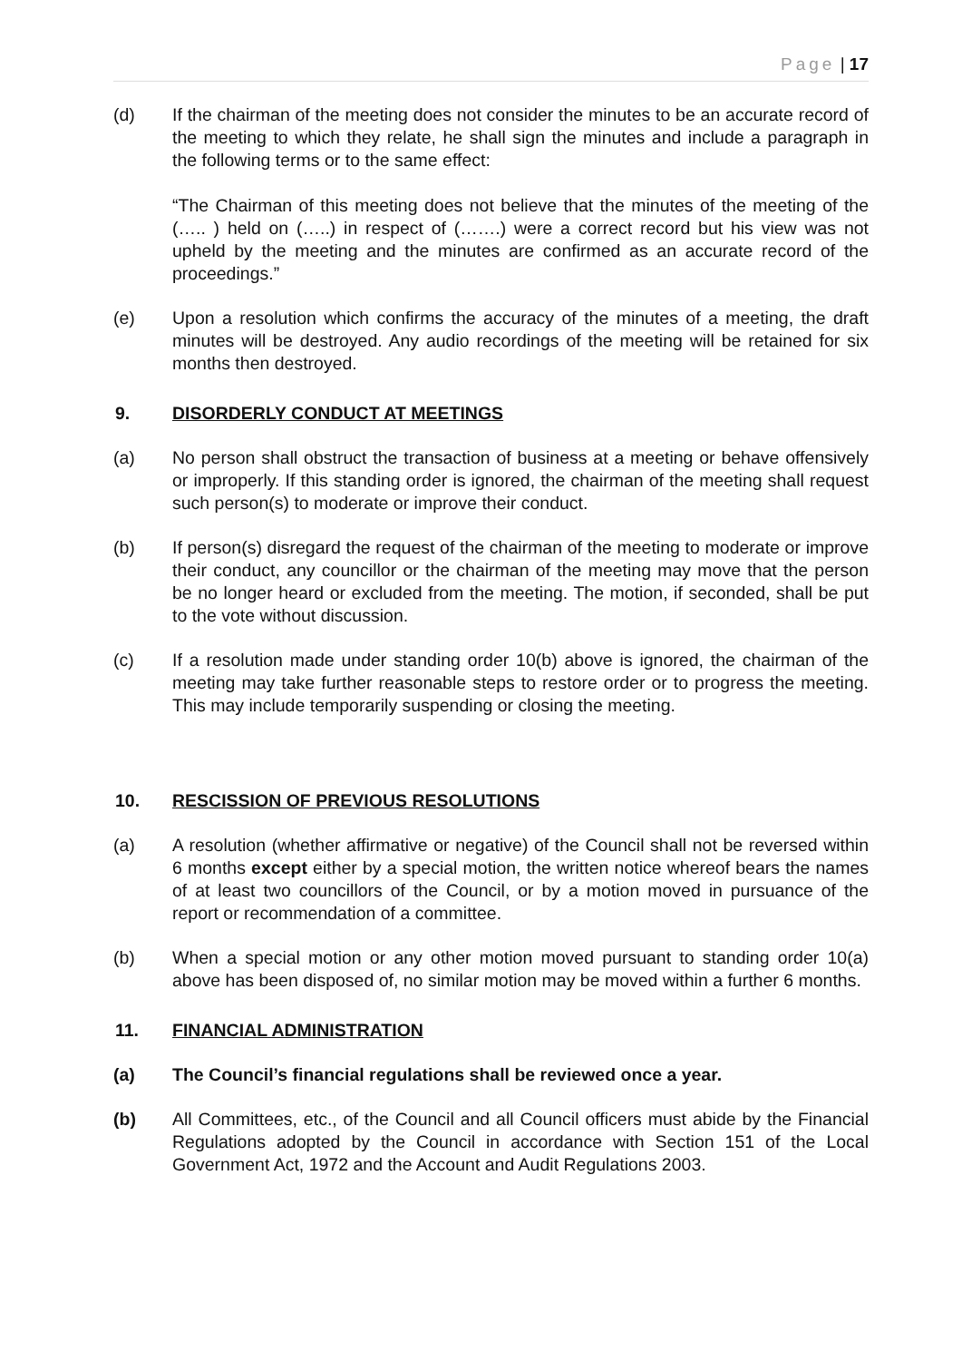Page | 17
(d) If the chairman of the meeting does not consider the minutes to be an accurate record of the meeting to which they relate, he shall sign the minutes and include a paragraph in the following terms or to the same effect:
“The Chairman of this meeting does not believe that the minutes of the meeting of the (….. ) held on (…..) in respect of (…….) were a correct record but his view was not upheld by the meeting and the minutes are confirmed as an accurate record of the proceedings.”
(e) Upon a resolution which confirms the accuracy of the minutes of a meeting, the draft minutes will be destroyed. Any audio recordings of the meeting will be retained for six months then destroyed.
9. DISORDERLY CONDUCT AT MEETINGS
(a) No person shall obstruct the transaction of business at a meeting or behave offensively or improperly. If this standing order is ignored, the chairman of the meeting shall request such person(s) to moderate or improve their conduct.
(b) If person(s) disregard the request of the chairman of the meeting to moderate or improve their conduct, any councillor or the chairman of the meeting may move that the person be no longer heard or excluded from the meeting. The motion, if seconded, shall be put to the vote without discussion.
(c) If a resolution made under standing order 10(b) above is ignored, the chairman of the meeting may take further reasonable steps to restore order or to progress the meeting. This may include temporarily suspending or closing the meeting.
10. RESCISSION OF PREVIOUS RESOLUTIONS
(a) A resolution (whether affirmative or negative) of the Council shall not be reversed within 6 months except either by a special motion, the written notice whereof bears the names of at least two councillors of the Council, or by a motion moved in pursuance of the report or recommendation of a committee.
(b) When a special motion or any other motion moved pursuant to standing order 10(a) above has been disposed of, no similar motion may be moved within a further 6 months.
11. FINANCIAL ADMINISTRATION
(a) The Council’s financial regulations shall be reviewed once a year.
(b) All Committees, etc., of the Council and all Council officers must abide by the Financial Regulations adopted by the Council in accordance with Section 151 of the Local Government Act, 1972 and the Account and Audit Regulations 2003.